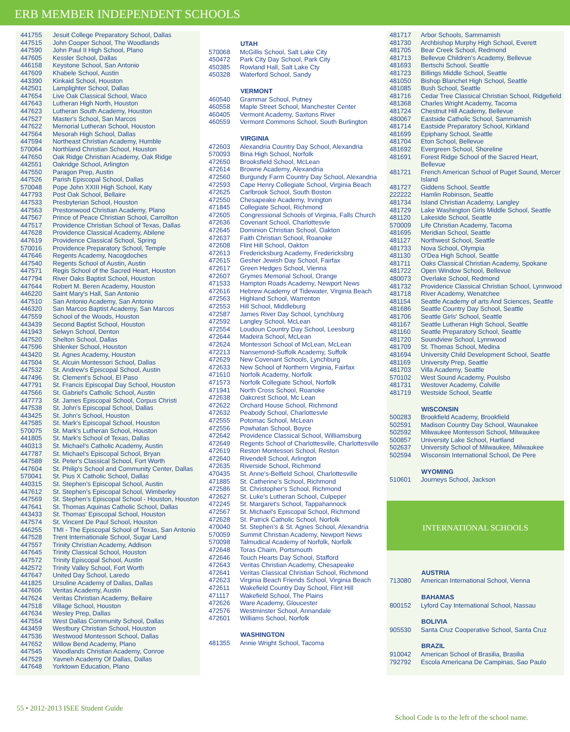ERB MEMBER INDEPENDENT SCHOOLS
| 441755 | Jesuit College Preparatory School, Dallas |
| 447515 | John Cooper School, The Woodlands |
| 447590 | John Paul II High School, Plano |
| 447605 | Kessler School, Dallas |
| 446158 | Keystone School, San Antonio |
| 447609 | Khabele School, Austin |
| 443390 | Kinkaid School, Houston |
| 442501 | Lamplighter School, Dallas |
| 447654 | Live Oak Classical School, Waco |
| 447643 | Lutheran High North, Houston |
| 447623 | Lutheran South Academy, Houston |
| 447527 | Master's School, San Marcos |
| 447622 | Memorial Lutheran School, Houston |
| 447564 | Mesorah High School, Dallas |
| 447594 | Northeast Christian Academy, Humble |
| 570064 | Northland Christian School, Houston |
| 447650 | Oak Ridge Christian Academy, Oak Ridge |
| 442551 | Oakridge School, Arlington |
| 447550 | Paragon Prep, Austin |
| 447526 | Parish Episcopal School, Dallas |
| 570048 | Pope John XXIII High School, Katy |
| 447793 | Post Oak School, Bellaire |
| 447533 | Presbyterian School, Houston |
| 447563 | Prestonwood Christian Academy, Plano |
| 447567 | Prince of Peace Christian School, Carrollton |
| 447517 | Providence Christian School of Texas, Dallas |
| 447628 | Providence Classical Academy, Abilene |
| 447619 | Providence Classical School, Spring |
| 570016 | Providence Preparatory School, Temple |
| 447646 | Regents Academy, Nacogdoches |
| 447540 | Regents School of Austin, Austin |
| 447571 | Regis School of the Sacred Heart, Houston |
| 447794 | River Oaks Baptist School, Houston |
| 447644 | Robert M. Beren Academy, Houston |
| 446220 | Saint Mary's Hall, San Antonio |
| 447510 | San Antonio Academy, San Antonio |
| 446320 | San Marcos Baptist Academy, San Marcos |
| 447559 | School of the Woods, Houston |
| 443439 | Second Baptist School, Houston |
| 441943 | Selwyn School, Denton |
| 447520 | Shelton School, Dallas |
| 447596 | Shlenker School, Houston |
| 443420 | St. Agnes Academy, Houston |
| 447504 | St. Alcuin Montessori School, Dallas |
| 447532 | St. Andrew's Episcopal School, Austin |
| 447496 | St. Clement's School, El Paso |
| 447791 | St. Francis Episcopal Day School, Houston |
| 447566 | St. Gabriel's Catholic School, Austin |
| 447773 | St. James Episcopal School, Corpus Christi |
| 447538 | St. John's Episcopal School, Dallas |
| 443425 | St. John's School, Houston |
| 447585 | St. Mark's Episcopal School, Houston |
| 570075 | St. Mark's Lutheran School, Houston |
| 441805 | St. Mark's School of Texas, Dallas |
| 440313 | St. Michael's Catholic Academy, Austin |
| 447787 | St. Michael's Episcopal School, Bryan |
| 447588 | St. Peter's Classical School, Fort Worth |
| 447604 | St. Philip's School and Community Center, Dallas |
| 570041 | St. Pius X Catholic School, Dallas |
| 440315 | St. Stephen's Episcopal School, Austin |
| 447612 | St. Stephen's Episcopal School, Wimberley |
| 447569 | St. Stephen's Episcopal School - Houston, Houston |
| 447641 | St. Thomas Aquinas Catholic School, Dallas |
| 443433 | St. Thomas' Episcopal School, Houston |
| 447574 | St. Vincent De Paul School, Houston |
| 446255 | TMI - The Episcopal School of Texas, San Antonio |
| 447528 | Trent Internationale School, Sugar Land |
| 447557 | Trinity Christian Academy, Addison |
| 447645 | Trinity Classical School, Houston |
| 447572 | Trinity Episcopal School, Austin |
| 442572 | Trinity Valley School, Fort Worth |
| 447647 | United Day School, Laredo |
| 441825 | Ursuline Academy of Dallas, Dallas |
| 447606 | Veritas Academy, Austin |
| 447624 | Veritas Christian Academy, Bellaire |
| 447518 | Village School, Houston |
| 447634 | Wesley Prep, Dallas |
| 447554 | West Dallas Community School, Dallas |
| 443459 | Westbury Christian School, Houston |
| 447536 | Westwood Montessori School, Dallas |
| 447652 | Willow Bend Academy, Plano |
| 447545 | Woodlands Christian Academy, Conroe |
| 447529 | Yavneh Academy Of Dallas, Dallas |
| 447648 | Yorktown Education, Plano |
| | UTAH |
| 570068 | McGillis School, Salt Lake City |
| 450472 | Park City Day School, Park City |
| 450385 | Rowland Hall, Salt Lake Cty |
| 450328 | Waterford School, Sandy |
| | VERMONT |
| 460540 | Grammar School, Putney |
| 460558 | Maple Street School, Manchester Center |
| 460405 | Vermont Academy, Saxtons River |
| 460559 | Vermont Commons School, South Burlington |
| | VIRGINIA |
| 472603 | Alexandria Country Day School, Alexandria |
| 570093 | Bina High School, Norfolk |
| 472650 | Brooksfield School, McLean |
| 472614 | Browne Academy, Alexandria |
| 472560 | Burgundy Farm Country Day School, Alexandria |
| 472593 | Cape Henry Collegiate School, Virginia Beach |
| 472625 | Carlbrook School, South Boston |
| 472550 | Chesapeake Academy, Irvington |
| 471845 | Collegiate School, Richmond |
| 472605 | Congressional Schools of Virginia, Falls Church |
| 472636 | Covenant School, Charlottesvle |
| 472645 | Dominion Christian School, Oakton |
| 472637 | Faith Christian School, Roanoke |
| 472608 | Flint Hill School, Oakton |
| 472613 | Fredericksburg Academy, Fredericksbrg |
| 472615 | Gesher Jewish Day School, Fairfax |
| 472617 | Green Hedges School, Vienna |
| 472607 | Grymes Memorial School, Orange |
| 471533 | Hampton Roads Academy, Newport News |
| 472616 | Hebrew Academy of Tidewater, Virginia Beach |
| 472563 | Highland School, Warrenton |
| 472553 | Hill School, Middleburg |
| 472587 | James River Day School, Lynchburg |
| 472592 | Langley School, McLean |
| 472554 | Loudoun Country Day School, Leesburg |
| 472644 | Madeira School, McLean |
| 472624 | Montessori School of McLean, McLean |
| 472213 | Nansemond-Suffolk Academy, Suffolk |
| 472629 | New Covenant Schools, Lynchburg |
| 472633 | New School of Northern Virginia, Fairfax |
| 471610 | Norfolk Academy, Norfolk |
| 471573 | Norfolk Collegiate School, Norfolk |
| 471941 | North Cross School, Roanoke |
| 472638 | Oakcrest School, Mc Lean |
| 472622 | Orchard House School, Richmond |
| 472632 | Peabody School, Charlottesvle |
| 472555 | Potomac School, McLean |
| 472556 | Powhatan School, Boyce |
| 472642 | Providence Classical School, Williamsburg |
| 472649 | Regents School of Charlottesville, Charlottesville |
| 472619 | Reston Montessori School, Reston |
| 472640 | Rivendell School, Arlington |
| 472635 | Riverside School, Richmond |
| 470435 | St. Anne's-Belfield School, Charlottesville |
| 471885 | St. Catherine's School, Richmond |
| 472586 | St. Christopher's School, Richmond |
| 472627 | St. Luke's Lutheran School, Culpeper |
| 472245 | St. Margaret's School, Tappahannock |
| 472567 | St. Michael's Episcopal School, Richmond |
| 472628 | St. Patrick Catholic School, Norfolk |
| 470040 | St. Stephen's & St. Agnes School, Alexandria |
| 570059 | Summit Christian Academy, Newport News |
| 570098 | Talmudical Academy of Norfolk, Norfolk |
| 472648 | Toras Chaim, Portsmouth |
| 472646 | Touch Hearts Day School, Stafford |
| 472643 | Veritas Christian Academy, Chesapeake |
| 472641 | Veritas Classical Christian School, Richmond |
| 472623 | Virginia Beach Friends School, Virginia Beach |
| 472611 | Wakefield Country Day School, Flint Hill |
| 471117 | Wakefield School, The Plains |
| 472626 | Ware Academy, Gloucester |
| 472576 | Westminster School, Annandale |
| 472601 | Williams School, Norfolk |
| | WASHINGTON |
| 481355 | Annie Wright School, Tacoma |
| 481717 | Arbor Schools, Sammamish |
| 481730 | Archbishop Murphy High School, Everett |
| 481705 | Bear Creek School, Redmond |
| 481713 | Bellevue Children's Academy, Bellevue |
| 481693 | Bertschi School, Seattle |
| 481723 | Billings Middle School, Seattle |
| 481050 | Bishop Blanchet High School, Seattle |
| 481085 | Bush School, Seattle |
| 481716 | Cedar Tree Classical Christian School, Ridgefield |
| 481368 | Charles Wright Academy, Tacoma |
| 481724 | Chestnut Hill Academy, Bellevue |
| 480067 | Eastside Catholic School, Sammamish |
| 481714 | Eastside Preparatory School, Kirkland |
| 481699 | Epiphany School, Seattle |
| 481704 | Eton School, Bellevue |
| 481692 | Evergreen School, Shoreline |
| 481691 | Forest Ridge School of the Sacred Heart, Bellevue |
| 481721 | French American School of Puget Sound, Mercer Island |
| 481727 | Giddens School, Seattle |
| 222222 | Hamlin Robinson, Seattle |
| 481734 | Island Christian Academy, Langley |
| 481729 | Lake Washington Girls Middle School, Seattle |
| 481120 | Lakeside School, Seattle |
| 570009 | Life Christian Academy, Tacoma |
| 481695 | Meridian School, Seattle |
| 481127 | Northwest School, Seattle |
| 481733 | Nova School, Olympia |
| 481130 | O'Dea High School, Seattle |
| 481711 | Oaks Classical Christian Academy, Spokane |
| 481722 | Open Window School, Bellevue |
| 480073 | Overlake School, Redmond |
| 481732 | Providence Classical Christian School, Lynnwood |
| 481718 | River Academy, Wenatchee |
| 481154 | Seattle Academy of arts And Sciences, Seattle |
| 481686 | Seattle Country Day School, Seattle |
| 481706 | Seattle Girls' School, Seattle |
| 481167 | Seattle Lutheran High School, Seattle |
| 481160 | Seattle Preparatory School, Seattle |
| 481720 | Soundview School, Lynnwood |
| 481709 | St. Thomas School, Medina |
| 481694 | University Child Development School, Seattle |
| 481169 | University Prep, Seattle |
| 481703 | Villa Academy, Seattle |
| 570102 | West Sound Academy, Poulsbo |
| 481731 | Westover Academy, Colville |
| 481719 | Westside School, Seattle |
| | WISCONSIN |
| 500283 | Brookfield Academy, Brookfield |
| 502591 | Madison Country Day School, Waunakee |
| 502592 | Milwaukee Montessori School, Milwaukee |
| 500857 | University Lake School, Hartland |
| 502637 | University School of Milwaukee, Milwaukee |
| 502594 | Wisconsin International School, De Pere |
| | WYOMING |
| 510601 | Journeys School, Jackson |
INTERNATIONAL SCHOOLS
| | AUSTRIA |
| 713080 | American International School, Vienna |
| | BAHAMAS |
| 800152 | Lyford Cay International School, Nassau |
| | BOLIVIA |
| 905530 | Santa Cruz Cooperative School, Santa Cruz |
| | BRAZIL |
| 910042 | American School of Brasilia, Brasilia |
| 792792 | Escola Americana De Campinas, Sao Paulo |
55 • 2012-2013 ISEE Student Guide
School Code is to the left of the school name.